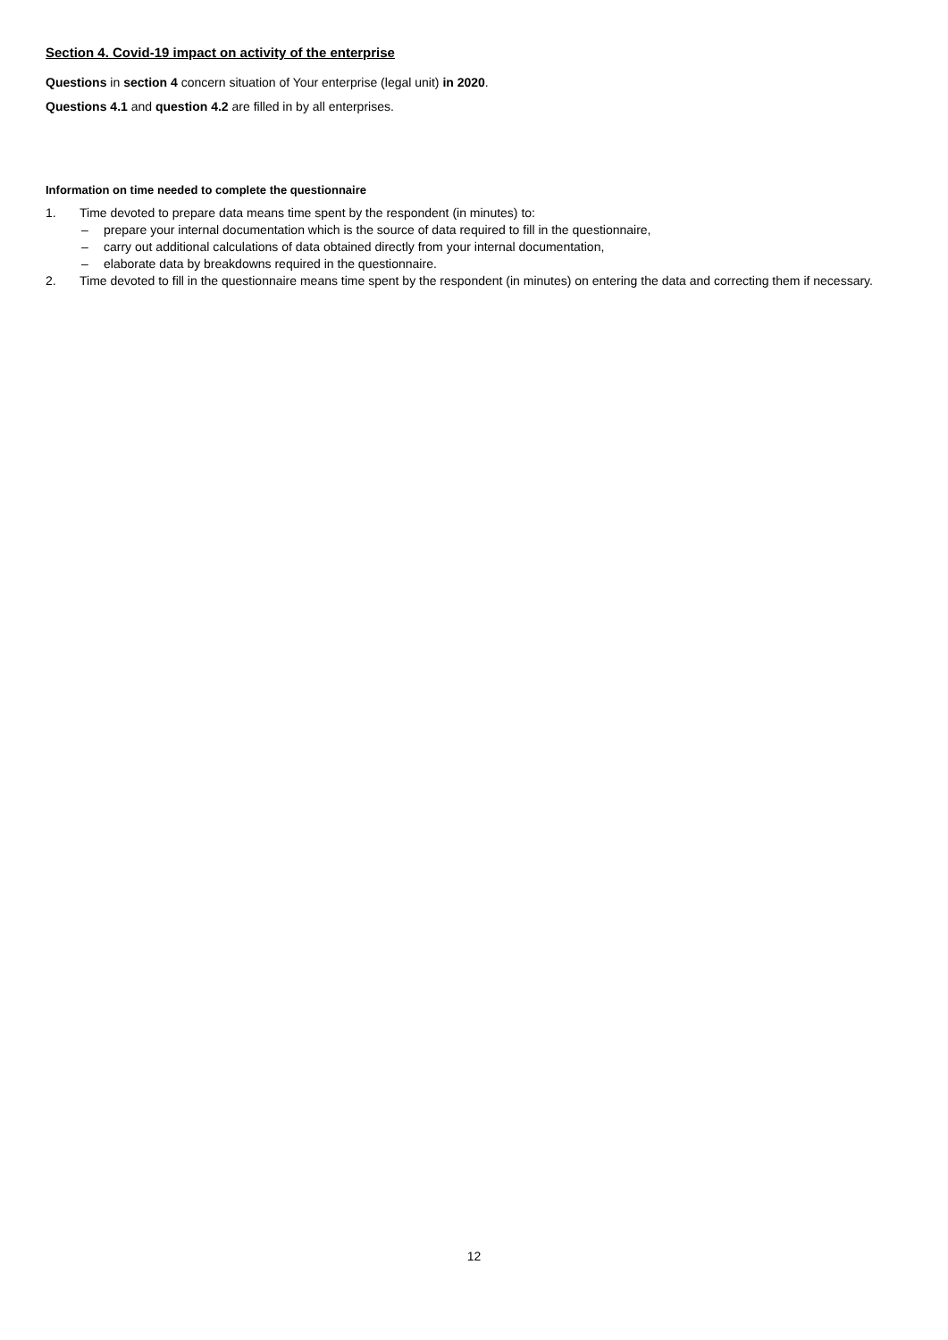Section 4. Covid-19 impact on activity of the enterprise
Questions in section 4 concern situation of Your enterprise (legal unit) in 2020.
Questions 4.1 and question 4.2 are filled in by all enterprises.
Information on time needed to complete the questionnaire
1. Time devoted to prepare data means time spent by the respondent (in minutes) to:
– prepare your internal documentation which is the source of data required to fill in the questionnaire,
– carry out additional calculations of data obtained directly from your internal documentation,
– elaborate data by breakdowns required in the questionnaire.
2. Time devoted to fill in the questionnaire means time spent by the respondent (in minutes) on entering the data and correcting them if necessary.
12